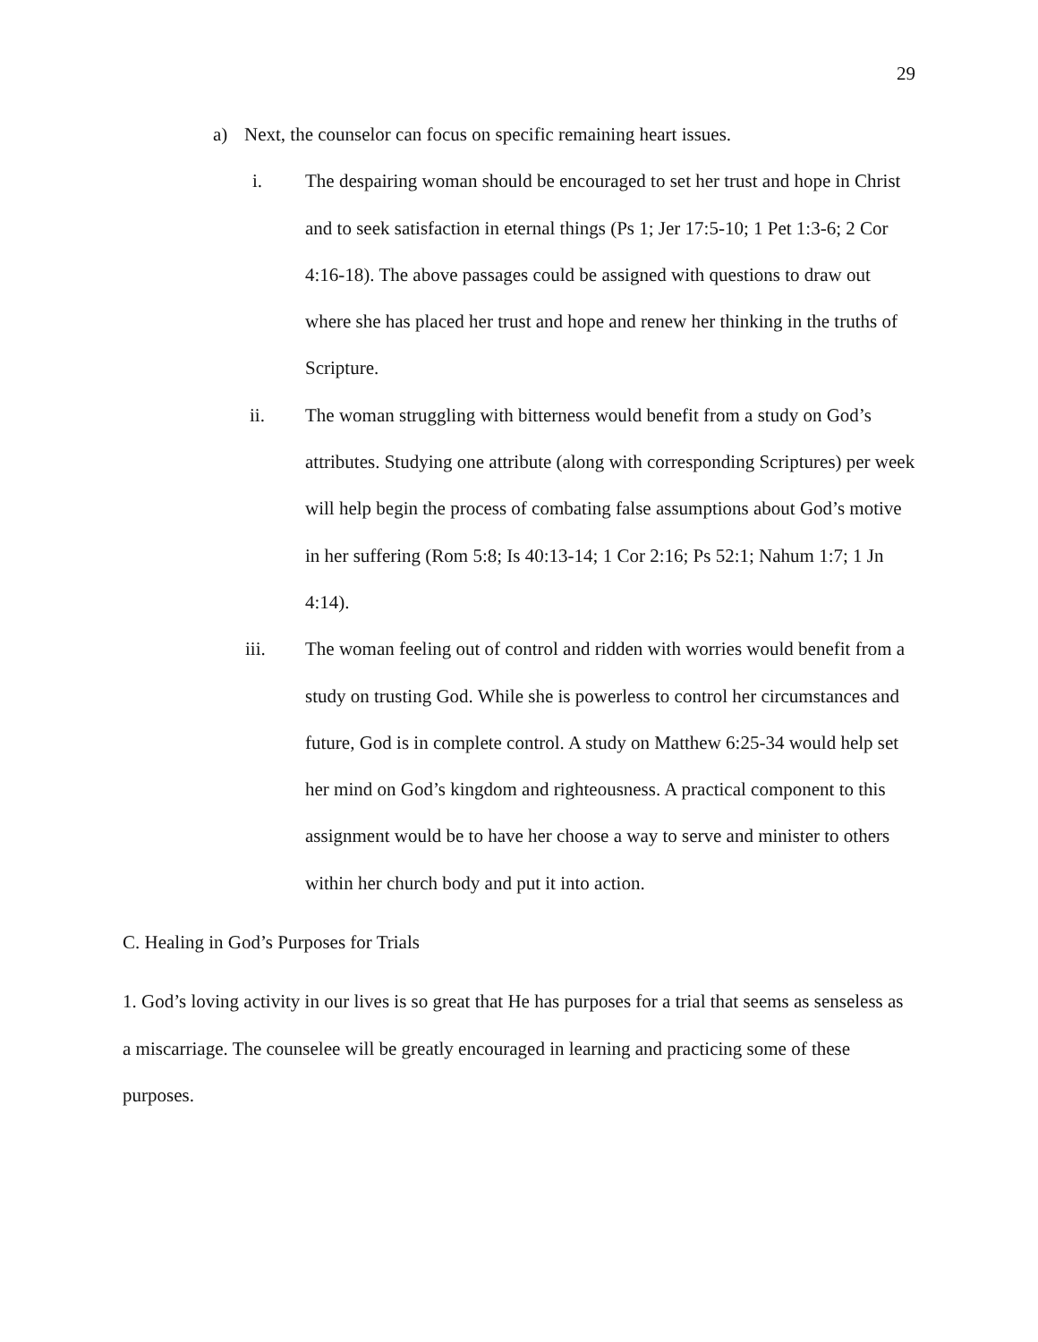29
a) Next, the counselor can focus on specific remaining heart issues.
i. The despairing woman should be encouraged to set her trust and hope in Christ and to seek satisfaction in eternal things (Ps 1; Jer 17:5-10; 1 Pet 1:3-6; 2 Cor 4:16-18). The above passages could be assigned with questions to draw out where she has placed her trust and hope and renew her thinking in the truths of Scripture.
ii. The woman struggling with bitterness would benefit from a study on God’s attributes. Studying one attribute (along with corresponding Scriptures) per week will help begin the process of combating false assumptions about God’s motive in her suffering (Rom 5:8; Is 40:13-14; 1 Cor 2:16; Ps 52:1; Nahum 1:7; 1 Jn 4:14).
iii. The woman feeling out of control and ridden with worries would benefit from a study on trusting God. While she is powerless to control her circumstances and future, God is in complete control. A study on Matthew 6:25-34 would help set her mind on God’s kingdom and righteousness. A practical component to this assignment would be to have her choose a way to serve and minister to others within her church body and put it into action.
C. Healing in God’s Purposes for Trials
1. God’s loving activity in our lives is so great that He has purposes for a trial that seems as senseless as a miscarriage. The counselee will be greatly encouraged in learning and practicing some of these purposes.